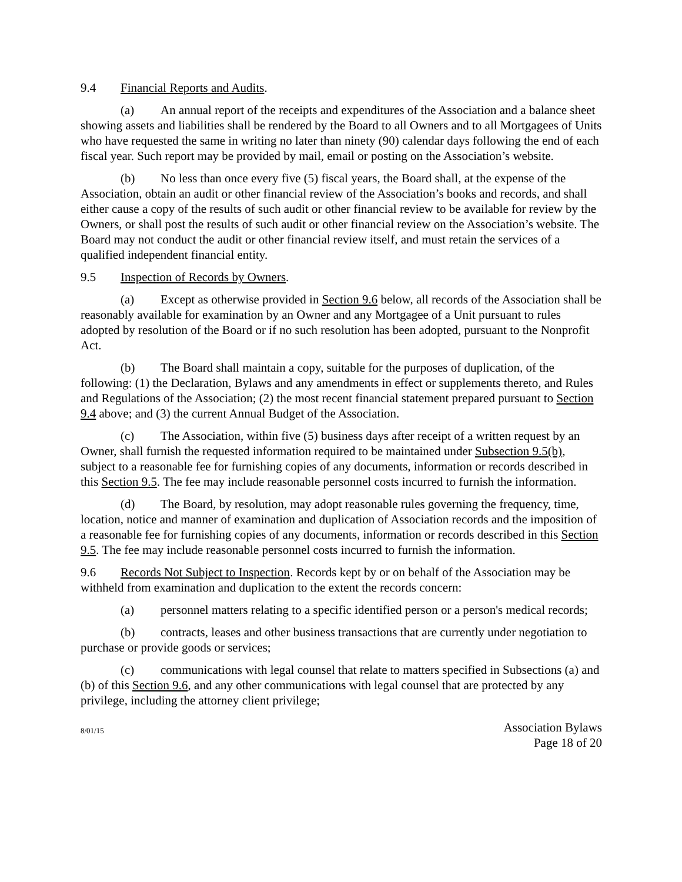9.4 Financial Reports and Audits.
(a) An annual report of the receipts and expenditures of the Association and a balance sheet showing assets and liabilities shall be rendered by the Board to all Owners and to all Mortgagees of Units who have requested the same in writing no later than ninety (90) calendar days following the end of each fiscal year. Such report may be provided by mail, email or posting on the Association’s website.
(b) No less than once every five (5) fiscal years, the Board shall, at the expense of the Association, obtain an audit or other financial review of the Association’s books and records, and shall either cause a copy of the results of such audit or other financial review to be available for review by the Owners, or shall post the results of such audit or other financial review on the Association’s website. The Board may not conduct the audit or other financial review itself, and must retain the services of a qualified independent financial entity.
9.5 Inspection of Records by Owners.
(a) Except as otherwise provided in Section 9.6 below, all records of the Association shall be reasonably available for examination by an Owner and any Mortgagee of a Unit pursuant to rules adopted by resolution of the Board or if no such resolution has been adopted, pursuant to the Nonprofit Act.
(b) The Board shall maintain a copy, suitable for the purposes of duplication, of the following: (1) the Declaration, Bylaws and any amendments in effect or supplements thereto, and Rules and Regulations of the Association; (2) the most recent financial statement prepared pursuant to Section 9.4 above; and (3) the current Annual Budget of the Association.
(c) The Association, within five (5) business days after receipt of a written request by an Owner, shall furnish the requested information required to be maintained under Subsection 9.5(b), subject to a reasonable fee for furnishing copies of any documents, information or records described in this Section 9.5. The fee may include reasonable personnel costs incurred to furnish the information.
(d) The Board, by resolution, may adopt reasonable rules governing the frequency, time, location, notice and manner of examination and duplication of Association records and the imposition of a reasonable fee for furnishing copies of any documents, information or records described in this Section 9.5. The fee may include reasonable personnel costs incurred to furnish the information.
9.6 Records Not Subject to Inspection. Records kept by or on behalf of the Association may be withheld from examination and duplication to the extent the records concern:
(a) personnel matters relating to a specific identified person or a person's medical records;
(b) contracts, leases and other business transactions that are currently under negotiation to purchase or provide goods or services;
(c) communications with legal counsel that relate to matters specified in Subsections (a) and (b) of this Section 9.6, and any other communications with legal counsel that are protected by any privilege, including the attorney client privilege;
8/01/15
Association Bylaws
Page 18 of 20